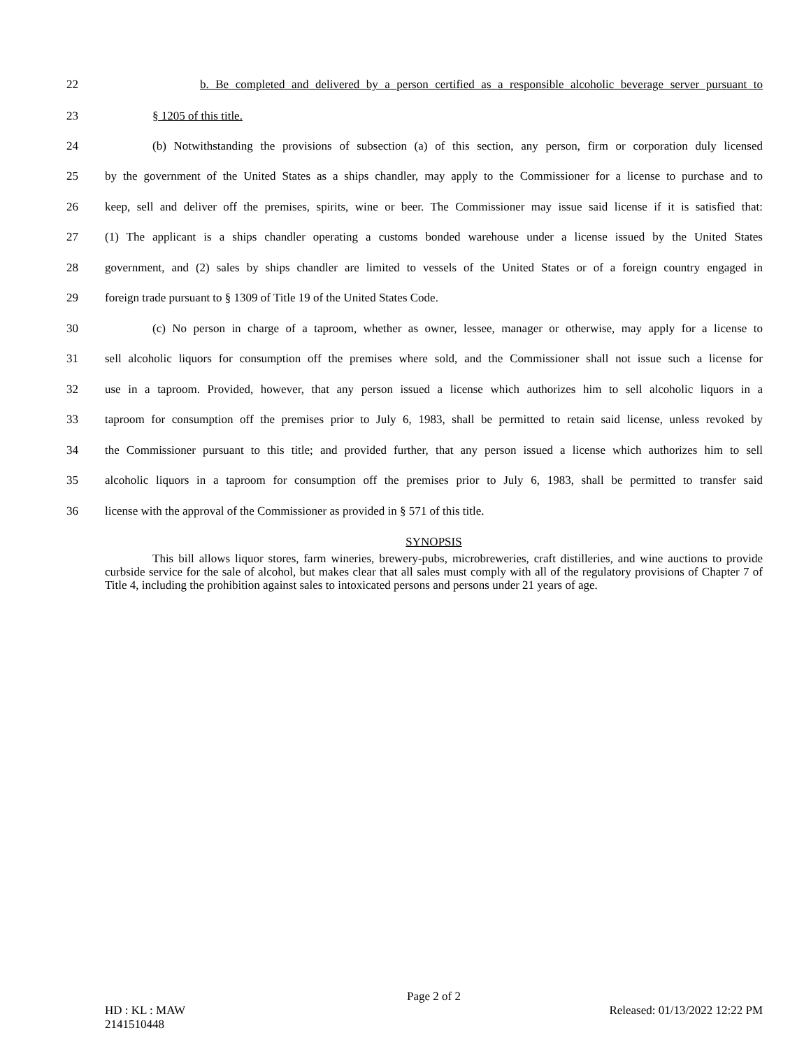22 b. Be completed and delivered by a person certified as a responsible alcoholic beverage server pursuant to
23 § 1205 of this title.
24 (b) Notwithstanding the provisions of subsection (a) of this section, any person, firm or corporation duly licensed
25 by the government of the United States as a ships chandler, may apply to the Commissioner for a license to purchase and to
26 keep, sell and deliver off the premises, spirits, wine or beer. The Commissioner may issue said license if it is satisfied that:
27 (1) The applicant is a ships chandler operating a customs bonded warehouse under a license issued by the United States
28 government, and (2) sales by ships chandler are limited to vessels of the United States or of a foreign country engaged in
29 foreign trade pursuant to § 1309 of Title 19 of the United States Code.
30 (c) No person in charge of a taproom, whether as owner, lessee, manager or otherwise, may apply for a license to
31 sell alcoholic liquors for consumption off the premises where sold, and the Commissioner shall not issue such a license for
32 use in a taproom. Provided, however, that any person issued a license which authorizes him to sell alcoholic liquors in a
33 taproom for consumption off the premises prior to July 6, 1983, shall be permitted to retain said license, unless revoked by
34 the Commissioner pursuant to this title; and provided further, that any person issued a license which authorizes him to sell
35 alcoholic liquors in a taproom for consumption off the premises prior to July 6, 1983, shall be permitted to transfer said
36 license with the approval of the Commissioner as provided in § 571 of this title.
SYNOPSIS
This bill allows liquor stores, farm wineries, brewery-pubs, microbreweries, craft distilleries, and wine auctions to provide curbside service for the sale of alcohol, but makes clear that all sales must comply with all of the regulatory provisions of Chapter 7 of Title 4, including the prohibition against sales to intoxicated persons and persons under 21 years of age.
Page 2 of 2
HD : KL : MAW Released: 01/13/2022 12:22 PM
2141510448